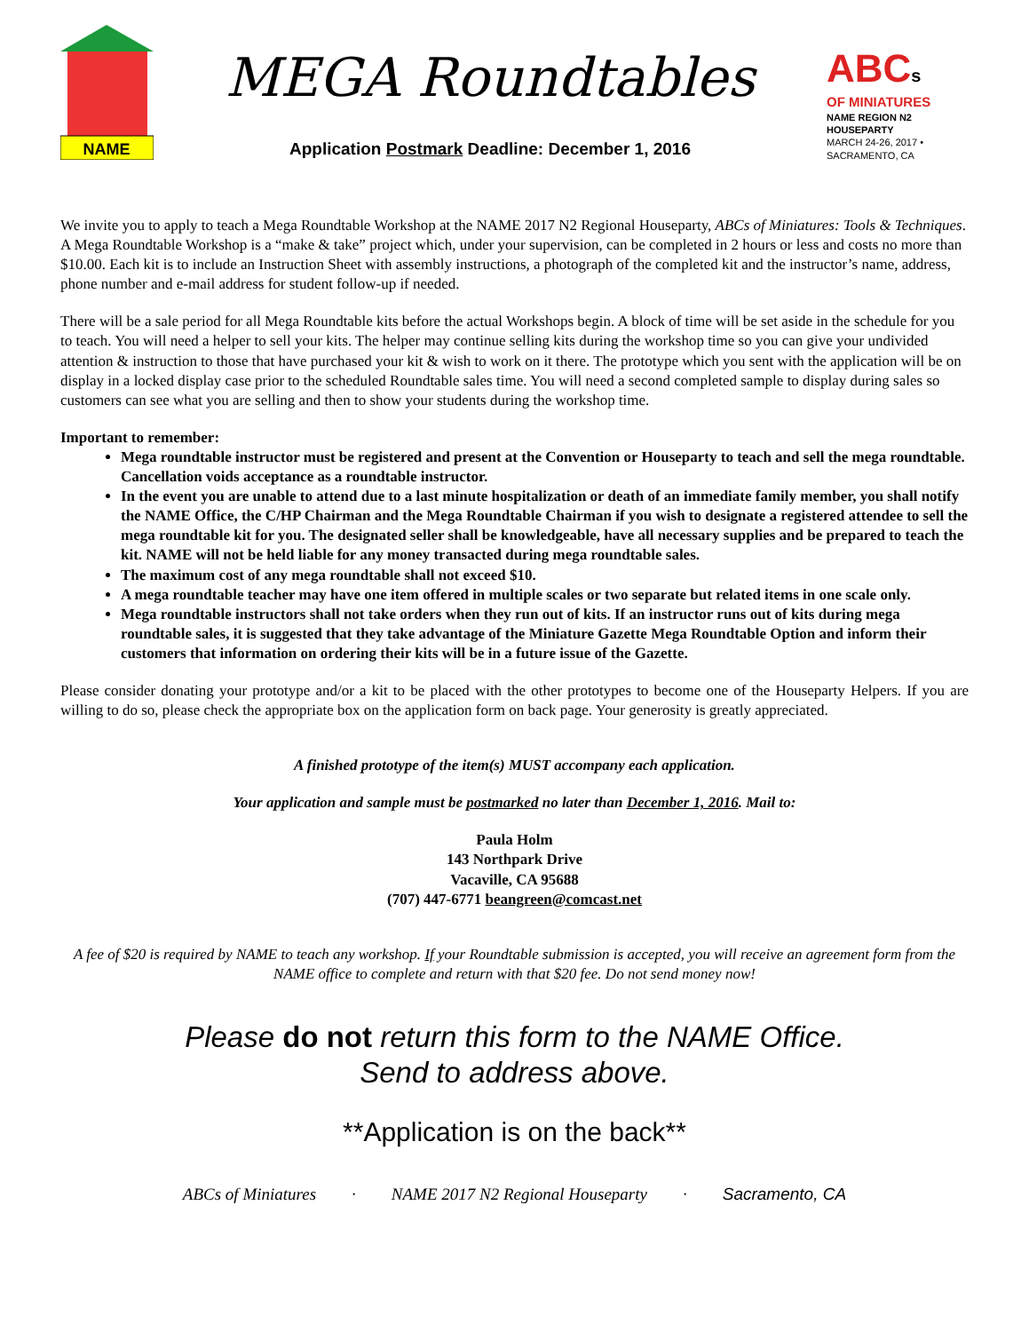NAME
MEGA Roundtables
Application Postmark Deadline: December 1, 2016
ABCs
OF MINIATURES
NAME REGION N2 HOUSEPARTY
MARCH 24-26, 2017 • SACRAMENTO, CA
We invite you to apply to teach a Mega Roundtable Workshop at the NAME 2017 N2 Regional Houseparty, ABCs of Miniatures: Tools & Techniques. A Mega Roundtable Workshop is a “make & take” project which, under your supervision, can be completed in 2 hours or less and costs no more than $10.00. Each kit is to include an Instruction Sheet with assembly instructions, a photograph of the completed kit and the instructor’s name, address, phone number and e-mail address for student follow-up if needed.
There will be a sale period for all Mega Roundtable kits before the actual Workshops begin. A block of time will be set aside in the schedule for you to teach. You will need a helper to sell your kits. The helper may continue selling kits during the workshop time so you can give your undivided attention & instruction to those that have purchased your kit & wish to work on it there. The prototype which you sent with the application will be on display in a locked display case prior to the scheduled Roundtable sales time. You will need a second completed sample to display during sales so customers can see what you are selling and then to show your students during the workshop time.
Important to remember:
Mega roundtable instructor must be registered and present at the Convention or Houseparty to teach and sell the mega roundtable. Cancellation voids acceptance as a roundtable instructor.
In the event you are unable to attend due to a last minute hospitalization or death of an immediate family member, you shall notify the NAME Office, the C/HP Chairman and the Mega Roundtable Chairman if you wish to designate a registered attendee to sell the mega roundtable kit for you. The designated seller shall be knowledgeable, have all necessary supplies and be prepared to teach the kit. NAME will not be held liable for any money transacted during mega roundtable sales.
The maximum cost of any mega roundtable shall not exceed $10.
A mega roundtable teacher may have one item offered in multiple scales or two separate but related items in one scale only.
Mega roundtable instructors shall not take orders when they run out of kits. If an instructor runs out of kits during mega roundtable sales, it is suggested that they take advantage of the Miniature Gazette Mega Roundtable Option and inform their customers that information on ordering their kits will be in a future issue of the Gazette.
Please consider donating your prototype and/or a kit to be placed with the other prototypes to become one of the Houseparty Helpers. If you are willing to do so, please check the appropriate box on the application form on back page. Your generosity is greatly appreciated.
A finished prototype of the item(s) MUST accompany each application.
Your application and sample must be postmarked no later than December 1, 2016. Mail to:
Paula Holm
143 Northpark Drive
Vacaville, CA 95688
(707) 447-6771 beangreen@comcast.net
A fee of $20 is required by NAME to teach any workshop. If your Roundtable submission is accepted, you will receive an agreement form from the NAME office to complete and return with that $20 fee. Do not send money now!
Please do not return this form to the NAME Office.
Send to address above.
**Application is on the back**
ABCs of Miniatures · NAME 2017 N2 Regional Houseparty · Sacramento, CA